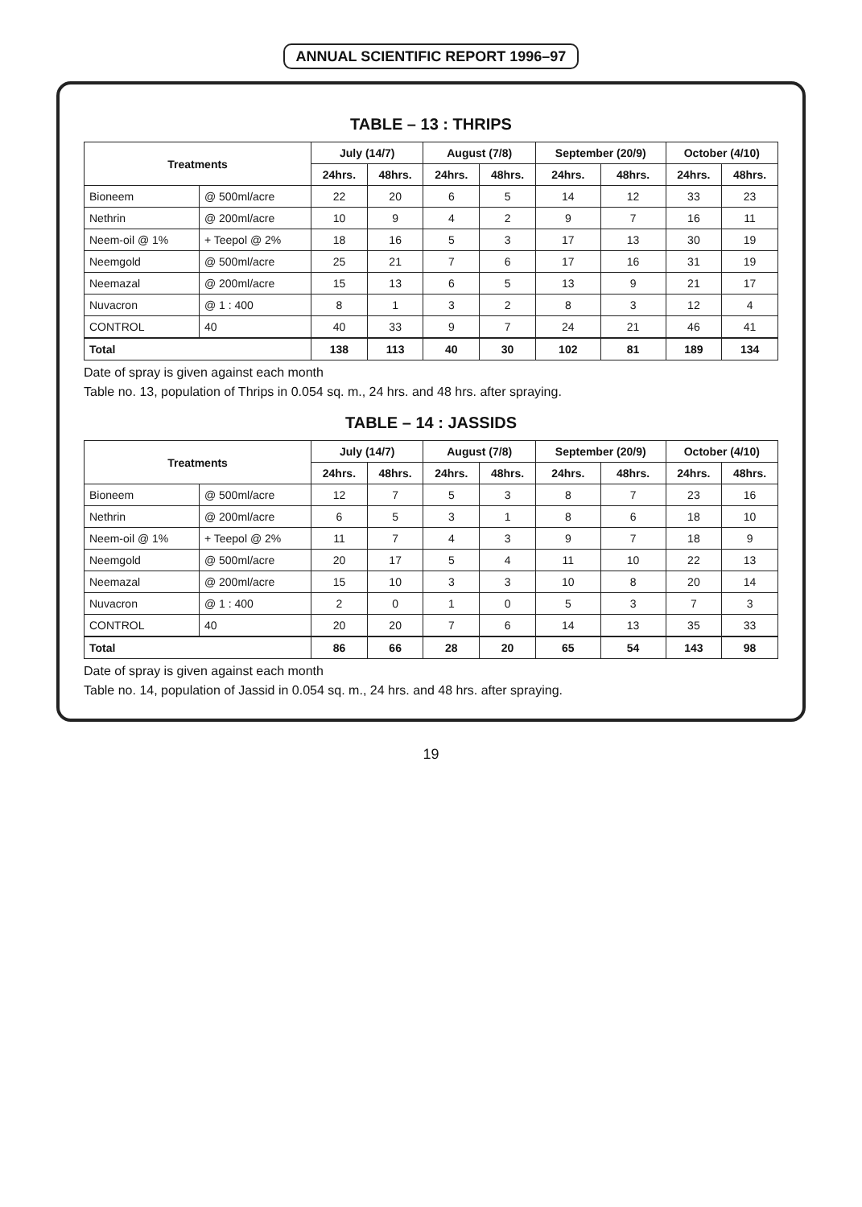ANNUAL SCIENTIFIC REPORT 1996–97
TABLE – 13 : THRIPS
| Treatments | | July (14/7) | | August (7/8) | | September (20/9) | | October (4/10) | |
| --- | --- | --- | --- | --- | --- | --- | --- | --- | --- |
| | | 24hrs. | 48hrs. | 24hrs. | 48hrs. | 24hrs. | 48hrs. | 24hrs. | 48hrs. |
| Bioneem | @ 500ml/acre | 22 | 20 | 6 | 5 | 14 | 12 | 33 | 23 |
| Nethrin | @ 200ml/acre | 10 | 9 | 4 | 2 | 9 | 7 | 16 | 11 |
| Neem-oil @ 1% | + Teepol @ 2% | 18 | 16 | 5 | 3 | 17 | 13 | 30 | 19 |
| Neemgold | @ 500ml/acre | 25 | 21 | 7 | 6 | 17 | 16 | 31 | 19 |
| Neemazal | @ 200ml/acre | 15 | 13 | 6 | 5 | 13 | 9 | 21 | 17 |
| Nuvacron | @ 1 : 400 | 8 | 1 | 3 | 2 | 8 | 3 | 12 | 4 |
| CONTROL | 40 | 40 | 33 | 9 | 7 | 24 | 21 | 46 | 41 |
| Total | | 138 | 113 | 40 | 30 | 102 | 81 | 189 | 134 |
Date of spray is given against each month
Table no. 13, population of Thrips in 0.054 sq. m., 24 hrs. and 48 hrs. after spraying.
TABLE – 14 : JASSIDS
| Treatments | | July (14/7) | | August (7/8) | | September (20/9) | | October (4/10) | |
| --- | --- | --- | --- | --- | --- | --- | --- | --- | --- |
| | | 24hrs. | 48hrs. | 24hrs. | 48hrs. | 24hrs. | 48hrs. | 24hrs. | 48hrs. |
| Bioneem | @ 500ml/acre | 12 | 7 | 5 | 3 | 8 | 7 | 23 | 16 |
| Nethrin | @ 200ml/acre | 6 | 5 | 3 | 1 | 8 | 6 | 18 | 10 |
| Neem-oil @ 1% | + Teepol @ 2% | 11 | 7 | 4 | 3 | 9 | 7 | 18 | 9 |
| Neemgold | @ 500ml/acre | 20 | 17 | 5 | 4 | 11 | 10 | 22 | 13 |
| Neemazal | @ 200ml/acre | 15 | 10 | 3 | 3 | 10 | 8 | 20 | 14 |
| Nuvacron | @ 1 : 400 | 2 | 0 | 1 | 0 | 5 | 3 | 7 | 3 |
| CONTROL | 40 | 20 | 20 | 7 | 6 | 14 | 13 | 35 | 33 |
| Total | | 86 | 66 | 28 | 20 | 65 | 54 | 143 | 98 |
Date of spray is given against each month
Table no. 14, population of Jassid in 0.054 sq. m., 24 hrs. and 48 hrs. after spraying.
19